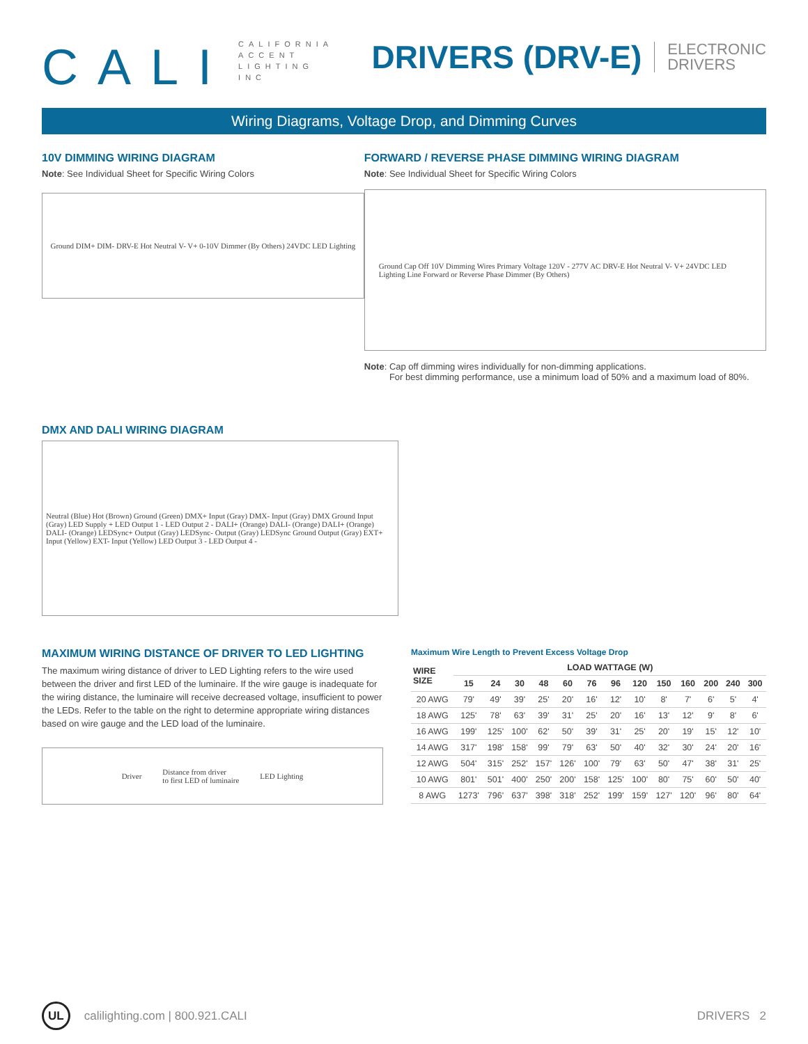CALI
CALIFORNIA
ACCENT
LIGHTING
INC
DRIVERS (DRV-E)
ELECTRONIC
DRIVERS
Wiring Diagrams, Voltage Drop, and Dimming Curves
10V DIMMING WIRING DIAGRAM
Note: See Individual Sheet for Specific Wiring Colors
Ground DIM+ DIM- DRV-E Hot Neutral V- V+ 0-10V Dimmer (By Others) 24VDC LED Lighting
FORWARD / REVERSE PHASE DIMMING WIRING DIAGRAM
Note: See Individual Sheet for Specific Wiring Colors
Ground Cap Off 10V Dimming Wires Primary Voltage 120V - 277V AC DRV-E Hot Neutral V- V+ 24VDC LED Lighting Line Forward or Reverse Phase Dimmer (By Others)
Note: Cap off dimming wires individually for non-dimming applications.
For best dimming performance, use a minimum load of 50% and a maximum load of 80%.
DMX AND DALI WIRING DIAGRAM
Neutral (Blue) Hot (Brown) Ground (Green) DMX+ Input (Gray) DMX- Input (Gray) DMX Ground Input (Gray) LED Supply + LED Output 1 - LED Output 2 - DALI+ (Orange) DALI- (Orange) DALI+ (Orange) DALI- (Orange) LEDSync+ Output (Gray) LEDSync- Output (Gray) LEDSync Ground Output (Gray) EXT+ Input (Yellow) EXT- Input (Yellow) LED Output 3 - LED Output 4 -
MAXIMUM WIRING DISTANCE OF DRIVER TO LED LIGHTING
The maximum wiring distance of driver to LED Lighting refers to the wire used between the driver and first LED of the luminaire. If the wire gauge is inadequate for the wiring distance, the luminaire will receive decreased voltage, insufficient to power the LEDs. Refer to the table on the right to determine appropriate wiring distances based on wire gauge and the LED load of the luminaire.
Driver Distance from driver
to first LED of luminaire LED Lighting
Maximum Wire Length to Prevent Excess Voltage Drop
| WIRE SIZE | LOAD WATTAGE (W) | | | | | | | | | | | | |
| --- | --- | --- | --- | --- | --- | --- | --- | --- | --- | --- | --- | --- | --- |
| | 15 | 24 | 30 | 48 | 60 | 76 | 96 | 120 | 150 | 160 | 200 | 240 | 300 |
| 20 AWG | 79' | 49' | 39' | 25' | 20' | 16' | 12' | 10' | 8' | 7' | 6' | 5' | 4' |
| 18 AWG | 125' | 78' | 63' | 39' | 31' | 25' | 20' | 16' | 13' | 12' | 9' | 8' | 6' |
| 16 AWG | 199' | 125' | 100' | 62' | 50' | 39' | 31' | 25' | 20' | 19' | 15' | 12' | 10' |
| 14 AWG | 317' | 198' | 158' | 99' | 79' | 63' | 50' | 40' | 32' | 30' | 24' | 20' | 16' |
| 12 AWG | 504' | 315' | 252' | 157' | 126' | 100' | 79' | 63' | 50' | 47' | 38' | 31' | 25' |
| 10 AWG | 801' | 501' | 400' | 250' | 200' | 158' | 125' | 100' | 80' | 75' | 60' | 50' | 40' |
| 8 AWG | 1273' | 796' | 637' | 398' | 318' | 252' | 199' | 159' | 127' | 120' | 96' | 80' | 64' |
UL calilighting.com | 800.921.CALI
DRIVERS 2